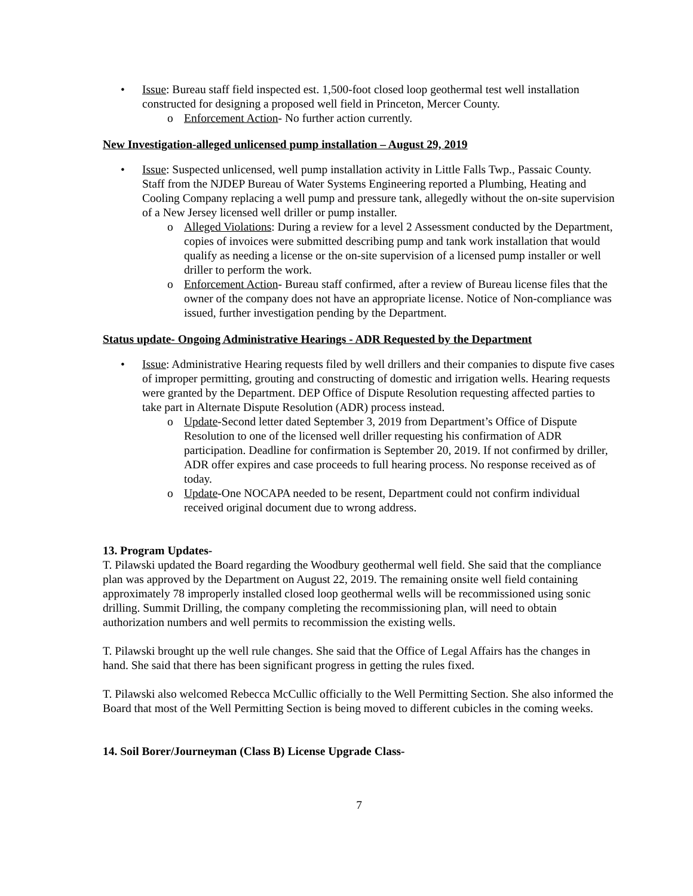• Issue: Bureau staff field inspected est. 1,500-foot closed loop geothermal test well installation constructed for designing a proposed well field in Princeton, Mercer County.
o Enforcement Action- No further action currently.
New Investigation-alleged unlicensed pump installation – August 29, 2019
• Issue: Suspected unlicensed, well pump installation activity in Little Falls Twp., Passaic County. Staff from the NJDEP Bureau of Water Systems Engineering reported a Plumbing, Heating and Cooling Company replacing a well pump and pressure tank, allegedly without the on-site supervision of a New Jersey licensed well driller or pump installer.
o Alleged Violations: During a review for a level 2 Assessment conducted by the Department, copies of invoices were submitted describing pump and tank work installation that would qualify as needing a license or the on-site supervision of a licensed pump installer or well driller to perform the work.
o Enforcement Action- Bureau staff confirmed, after a review of Bureau license files that the owner of the company does not have an appropriate license. Notice of Non-compliance was issued, further investigation pending by the Department.
Status update- Ongoing Administrative Hearings - ADR Requested by the Department
• Issue: Administrative Hearing requests filed by well drillers and their companies to dispute five cases of improper permitting, grouting and constructing of domestic and irrigation wells. Hearing requests were granted by the Department. DEP Office of Dispute Resolution requesting affected parties to take part in Alternate Dispute Resolution (ADR) process instead.
o Update-Second letter dated September 3, 2019 from Department’s Office of Dispute Resolution to one of the licensed well driller requesting his confirmation of ADR participation. Deadline for confirmation is September 20, 2019. If not confirmed by driller, ADR offer expires and case proceeds to full hearing process. No response received as of today.
o Update-One NOCAPA needed to be resent, Department could not confirm individual received original document due to wrong address.
13. Program Updates-
T. Pilawski updated the Board regarding the Woodbury geothermal well field. She said that the compliance plan was approved by the Department on August 22, 2019. The remaining onsite well field containing approximately 78 improperly installed closed loop geothermal wells will be recommissioned using sonic drilling. Summit Drilling, the company completing the recommissioning plan, will need to obtain authorization numbers and well permits to recommission the existing wells.
T. Pilawski brought up the well rule changes. She said that the Office of Legal Affairs has the changes in hand. She said that there has been significant progress in getting the rules fixed.
T. Pilawski also welcomed Rebecca McCullic officially to the Well Permitting Section. She also informed the Board that most of the Well Permitting Section is being moved to different cubicles in the coming weeks.
14. Soil Borer/Journeyman (Class B) License Upgrade Class-
7